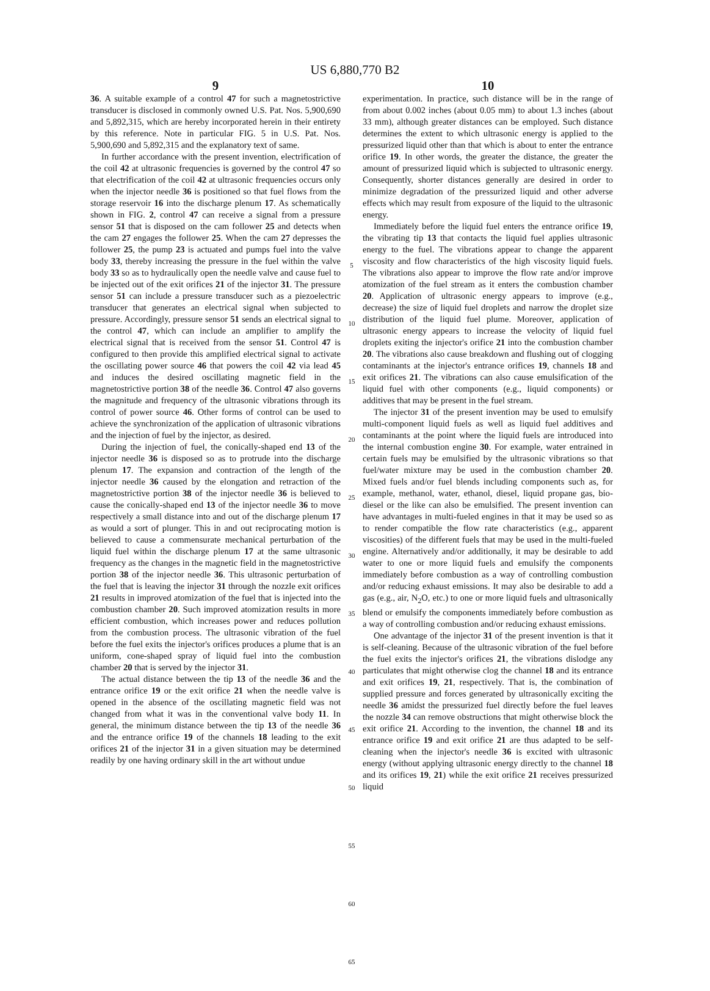US 6,880,770 B2
9
36. A suitable example of a control 47 for such a magnetostrictive transducer is disclosed in commonly owned U.S. Pat. Nos. 5,900,690 and 5,892,315, which are hereby incorporated herein in their entirety by this reference. Note in particular FIG. 5 in U.S. Pat. Nos. 5,900,690 and 5,892,315 and the explanatory text of same.
In further accordance with the present invention, electrification of the coil 42 at ultrasonic frequencies is governed by the control 47 so that electrification of the coil 42 at ultrasonic frequencies occurs only when the injector needle 36 is positioned so that fuel flows from the storage reservoir 16 into the discharge plenum 17. As schematically shown in FIG. 2, control 47 can receive a signal from a pressure sensor 51 that is disposed on the cam follower 25 and detects when the cam 27 engages the follower 25. When the cam 27 depresses the follower 25, the pump 23 is actuated and pumps fuel into the valve body 33, thereby increasing the pressure in the fuel within the valve body 33 so as to hydraulically open the needle valve and cause fuel to be injected out of the exit orifices 21 of the injector 31. The pressure sensor 51 can include a pressure transducer such as a piezoelectric transducer that generates an electrical signal when subjected to pressure. Accordingly, pressure sensor 51 sends an electrical signal to the control 47, which can include an amplifier to amplify the electrical signal that is received from the sensor 51. Control 47 is configured to then provide this amplified electrical signal to activate the oscillating power source 46 that powers the coil 42 via lead 45 and induces the desired oscillating magnetic field in the magnetostrictive portion 38 of the needle 36. Control 47 also governs the magnitude and frequency of the ultrasonic vibrations through its control of power source 46. Other forms of control can be used to achieve the synchronization of the application of ultrasonic vibrations and the injection of fuel by the injector, as desired.
During the injection of fuel, the conically-shaped end 13 of the injector needle 36 is disposed so as to protrude into the discharge plenum 17. The expansion and contraction of the length of the injector needle 36 caused by the elongation and retraction of the magnetostrictive portion 38 of the injector needle 36 is believed to cause the conically-shaped end 13 of the injector needle 36 to move respectively a small distance into and out of the discharge plenum 17 as would a sort of plunger. This in and out reciprocating motion is believed to cause a commensurate mechanical perturbation of the liquid fuel within the discharge plenum 17 at the same ultrasonic frequency as the changes in the magnetic field in the magnetostrictive portion 38 of the injector needle 36. This ultrasonic perturbation of the fuel that is leaving the injector 31 through the nozzle exit orifices 21 results in improved atomization of the fuel that is injected into the combustion chamber 20. Such improved atomization results in more efficient combustion, which increases power and reduces pollution from the combustion process. The ultrasonic vibration of the fuel before the fuel exits the injector's orifices produces a plume that is an uniform, cone-shaped spray of liquid fuel into the combustion chamber 20 that is served by the injector 31.
The actual distance between the tip 13 of the needle 36 and the entrance orifice 19 or the exit orifice 21 when the needle valve is opened in the absence of the oscillating magnetic field was not changed from what it was in the conventional valve body 11. In general, the minimum distance between the tip 13 of the needle 36 and the entrance orifice 19 of the channels 18 leading to the exit orifices 21 of the injector 31 in a given situation may be determined readily by one having ordinary skill in the art without undue
5
10
15
20
25
30
35
40
45
50
55
60
65
10
experimentation. In practice, such distance will be in the range of from about 0.002 inches (about 0.05 mm) to about 1.3 inches (about 33 mm), although greater distances can be employed. Such distance determines the extent to which ultrasonic energy is applied to the pressurized liquid other than that which is about to enter the entrance orifice 19. In other words, the greater the distance, the greater the amount of pressurized liquid which is subjected to ultrasonic energy. Consequently, shorter distances generally are desired in order to minimize degradation of the pressurized liquid and other adverse effects which may result from exposure of the liquid to the ultrasonic energy.
Immediately before the liquid fuel enters the entrance orifice 19, the vibrating tip 13 that contacts the liquid fuel applies ultrasonic energy to the fuel. The vibrations appear to change the apparent viscosity and flow characteristics of the high viscosity liquid fuels. The vibrations also appear to improve the flow rate and/or improve atomization of the fuel stream as it enters the combustion chamber 20. Application of ultrasonic energy appears to improve (e.g., decrease) the size of liquid fuel droplets and narrow the droplet size distribution of the liquid fuel plume. Moreover, application of ultrasonic energy appears to increase the velocity of liquid fuel droplets exiting the injector's orifice 21 into the combustion chamber 20. The vibrations also cause breakdown and flushing out of clogging contaminants at the injector's entrance orifices 19, channels 18 and exit orifices 21. The vibrations can also cause emulsification of the liquid fuel with other components (e.g., liquid components) or additives that may be present in the fuel stream.
The injector 31 of the present invention may be used to emulsify multi-component liquid fuels as well as liquid fuel additives and contaminants at the point where the liquid fuels are introduced into the internal combustion engine 30. For example, water entrained in certain fuels may be emulsified by the ultrasonic vibrations so that fuel/water mixture may be used in the combustion chamber 20. Mixed fuels and/or fuel blends including components such as, for example, methanol, water, ethanol, diesel, liquid propane gas, bio-diesel or the like can also be emulsified. The present invention can have advantages in multi-fueled engines in that it may be used so as to render compatible the flow rate characteristics (e.g., apparent viscosities) of the different fuels that may be used in the multi-fueled engine. Alternatively and/or additionally, it may be desirable to add water to one or more liquid fuels and emulsify the components immediately before combustion as a way of controlling combustion and/or reducing exhaust emissions. It may also be desirable to add a gas (e.g., air, N<sub>2</sub>O, etc.) to one or more liquid fuels and ultrasonically blend or emulsify the components immediately before combustion as a way of controlling combustion and/or reducing exhaust emissions.
One advantage of the injector 31 of the present invention is that it is self-cleaning. Because of the ultrasonic vibration of the fuel before the fuel exits the injector's orifices 21, the vibrations dislodge any particulates that might otherwise clog the channel 18 and its entrance and exit orifices 19, 21, respectively. That is, the combination of supplied pressure and forces generated by ultrasonically exciting the needle 36 amidst the pressurized fuel directly before the fuel leaves the nozzle 34 can remove obstructions that might otherwise block the exit orifice 21. According to the invention, the channel 18 and its entrance orifice 19 and exit orifice 21 are thus adapted to be self-cleaning when the injector's needle 36 is excited with ultrasonic energy (without applying ultrasonic energy directly to the channel 18 and its orifices 19, 21) while the exit orifice 21 receives pressurized liquid